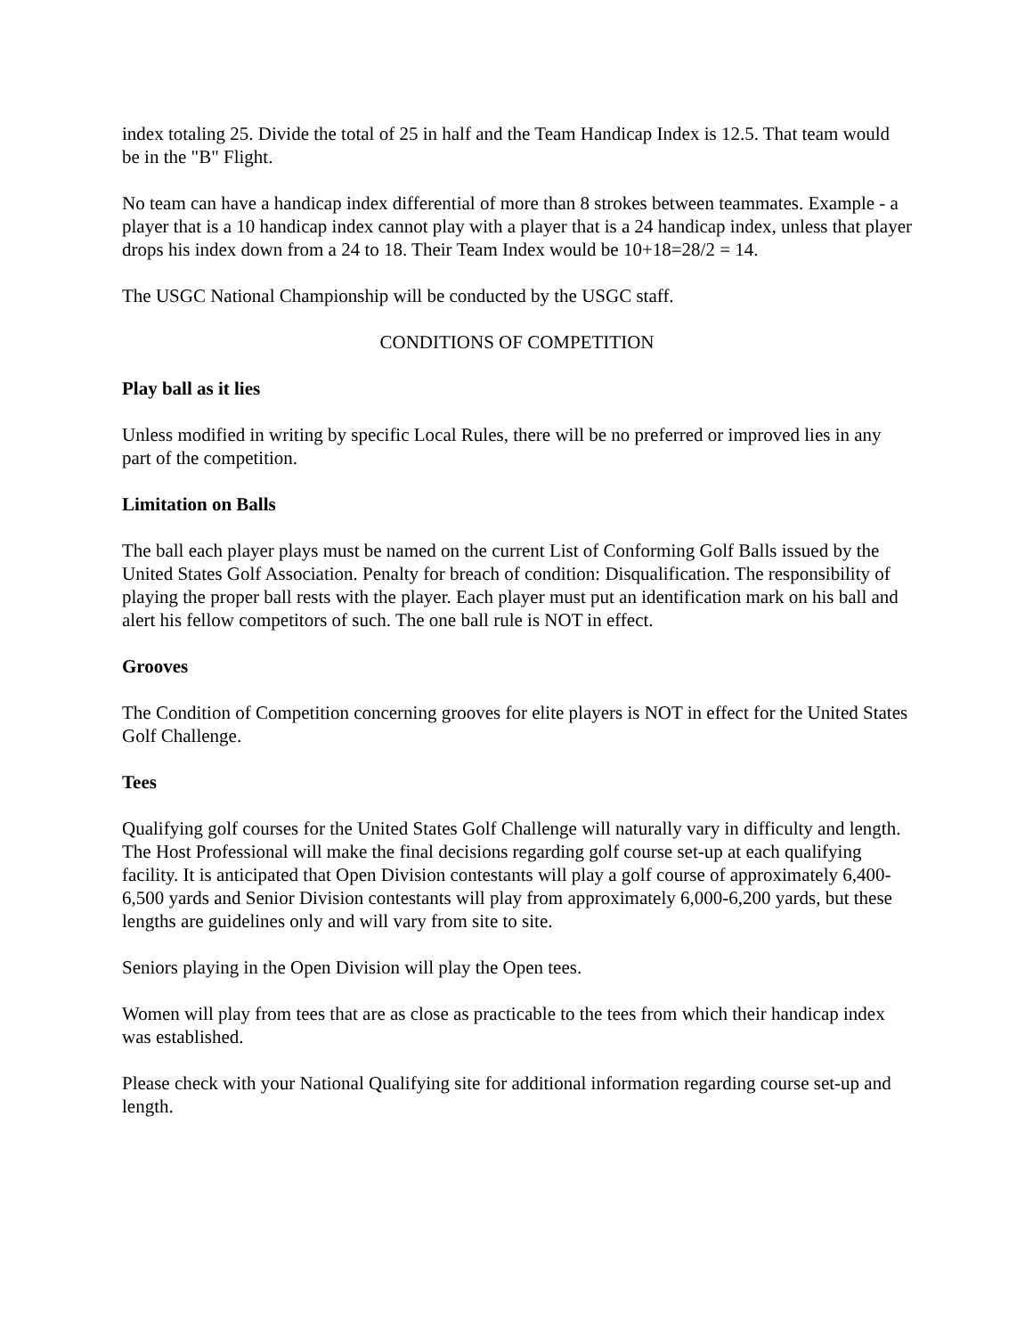index totaling 25. Divide the total of 25 in half and the Team Handicap Index is 12.5. That team would be in the "B" Flight.
No team can have a handicap index differential of more than 8 strokes between teammates. Example - a player that is a 10 handicap index cannot play with a player that is a 24 handicap index, unless that player drops his index down from a 24 to 18. Their Team Index would be 10+18=28/2 = 14.
The USGC National Championship will be conducted by the USGC staff.
CONDITIONS OF COMPETITION
Play ball as it lies
Unless modified in writing by specific Local Rules, there will be no preferred or improved lies in any part of the competition.
Limitation on Balls
The ball each player plays must be named on the current List of Conforming Golf Balls issued by the United States Golf Association. Penalty for breach of condition: Disqualification. The responsibility of playing the proper ball rests with the player. Each player must put an identification mark on his ball and alert his fellow competitors of such. The one ball rule is NOT in effect.
Grooves
The Condition of Competition concerning grooves for elite players is NOT in effect for the United States Golf Challenge.
Tees
Qualifying golf courses for the United States Golf Challenge will naturally vary in difficulty and length. The Host Professional will make the final decisions regarding golf course set-up at each qualifying facility. It is anticipated that Open Division contestants will play a golf course of approximately 6,400-6,500 yards and Senior Division contestants will play from approximately 6,000-6,200 yards, but these lengths are guidelines only and will vary from site to site.
Seniors playing in the Open Division will play the Open tees.
Women will play from tees that are as close as practicable to the tees from which their handicap index was established.
Please check with your National Qualifying site for additional information regarding course set-up and length.